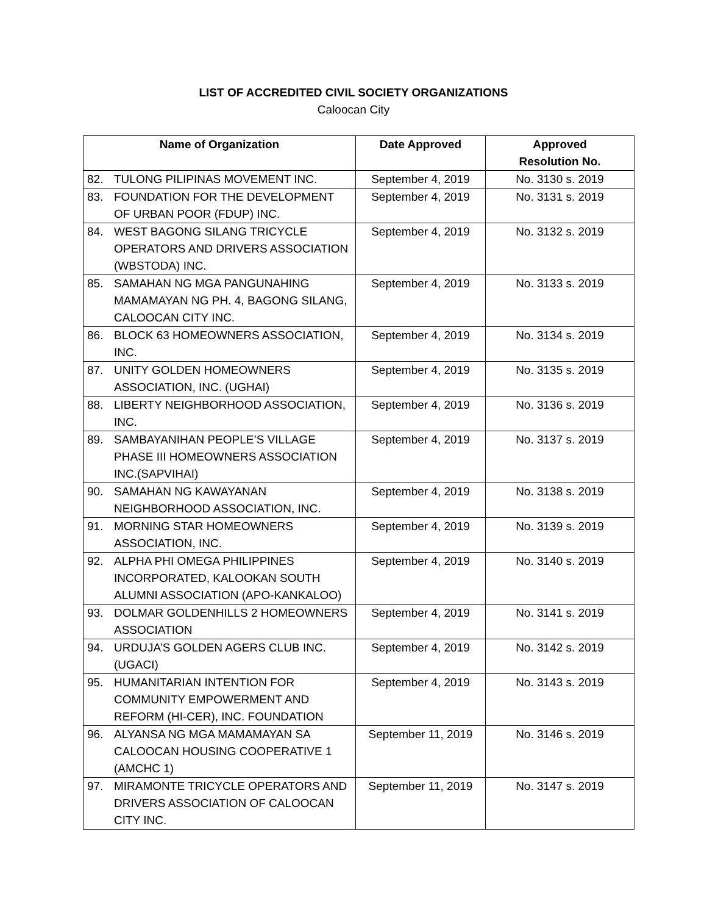LIST OF ACCREDITED CIVIL SOCIETY ORGANIZATIONS
Caloocan City
| Name of Organization | | Date Approved | Approved Resolution No. |
| --- | --- | --- | --- |
| 82. | TULONG PILIPINAS MOVEMENT INC. | September 4, 2019 | No. 3130 s. 2019 |
| 83. | FOUNDATION FOR THE DEVELOPMENT OF URBAN POOR (FDUP) INC. | September 4, 2019 | No. 3131 s. 2019 |
| 84. | WEST BAGONG SILANG TRICYCLE OPERATORS AND DRIVERS ASSOCIATION (WBSTODA) INC. | September 4, 2019 | No. 3132 s. 2019 |
| 85. | SAMAHAN NG MGA PANGUNAHING MAMAMAYAN NG PH. 4, BAGONG SILANG, CALOOCAN CITY INC. | September 4, 2019 | No. 3133 s. 2019 |
| 86. | BLOCK 63 HOMEOWNERS ASSOCIATION, INC. | September 4, 2019 | No. 3134 s. 2019 |
| 87. | UNITY GOLDEN HOMEOWNERS ASSOCIATION, INC. (UGHAI) | September 4, 2019 | No. 3135 s. 2019 |
| 88. | LIBERTY NEIGHBORHOOD ASSOCIATION, INC. | September 4, 2019 | No. 3136 s. 2019 |
| 89. | SAMBAYANIHAN PEOPLE’S VILLAGE PHASE III HOMEOWNERS ASSOCIATION INC.(SAPVIHAI) | September 4, 2019 | No. 3137 s. 2019 |
| 90. | SAMAHAN NG KAWAYANAN NEIGHBORHOOD ASSOCIATION, INC. | September 4, 2019 | No. 3138 s. 2019 |
| 91. | MORNING STAR HOMEOWNERS ASSOCIATION, INC. | September 4, 2019 | No. 3139 s. 2019 |
| 92. | ALPHA PHI OMEGA PHILIPPINES INCORPORATED, KALOOKAN SOUTH ALUMNI ASSOCIATION (APO-KANKALOO) | September 4, 2019 | No. 3140 s. 2019 |
| 93. | DOLMAR GOLDENHILLS 2 HOMEOWNERS ASSOCIATION | September 4, 2019 | No. 3141 s. 2019 |
| 94. | URDUJA’S GOLDEN AGERS CLUB INC. (UGACI) | September 4, 2019 | No. 3142 s. 2019 |
| 95. | HUMANITARIAN INTENTION FOR COMMUNITY EMPOWERMENT AND REFORM (HI-CER), INC. FOUNDATION | September 4, 2019 | No. 3143 s. 2019 |
| 96. | ALYANSA NG MGA MAMAMAYAN SA CALOOCAN HOUSING COOPERATIVE 1 (AMCHC 1) | September 11, 2019 | No. 3146 s. 2019 |
| 97. | MIRAMONTE TRICYCLE OPERATORS AND DRIVERS ASSOCIATION OF CALOOCAN CITY INC. | September 11, 2019 | No. 3147 s. 2019 |